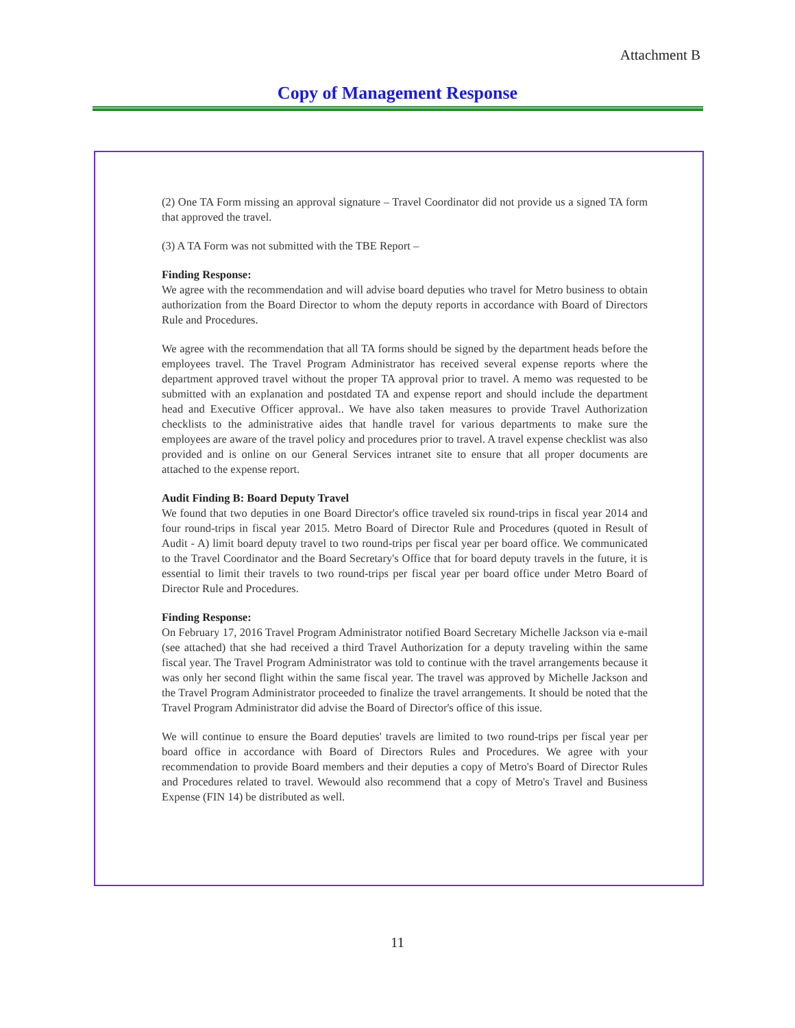Attachment B
Copy of Management Response
(2) One TA Form missing an approval signature – Travel Coordinator did not provide us a signed TA form that approved the travel.
(3) A TA Form was not submitted with the TBE Report –
Finding Response:
We agree with the recommendation and will advise board deputies who travel for Metro business to obtain authorization from the Board Director to whom the deputy reports in accordance with Board of Directors Rule and Procedures.
We agree with the recommendation that all TA forms should be signed by the department heads before the employees travel. The Travel Program Administrator has received several expense reports where the department approved travel without the proper TA approval prior to travel. A memo was requested to be submitted with an explanation and postdated TA and expense report and should include the department head and Executive Officer approval.. We have also taken measures to provide Travel Authorization checklists to the administrative aides that handle travel for various departments to make sure the employees are aware of the travel policy and procedures prior to travel. A travel expense checklist was also provided and is online on our General Services intranet site to ensure that all proper documents are attached to the expense report.
Audit Finding B: Board Deputy Travel
We found that two deputies in one Board Director's office traveled six round-trips in fiscal year 2014 and four round-trips in fiscal year 2015. Metro Board of Director Rule and Procedures (quoted in Result of Audit - A) limit board deputy travel to two round-trips per fiscal year per board office. We communicated to the Travel Coordinator and the Board Secretary's Office that for board deputy travels in the future, it is essential to limit their travels to two round-trips per fiscal year per board office under Metro Board of Director Rule and Procedures.
Finding Response:
On February 17, 2016 Travel Program Administrator notified Board Secretary Michelle Jackson via e-mail (see attached) that she had received a third Travel Authorization for a deputy traveling within the same fiscal year. The Travel Program Administrator was told to continue with the travel arrangements because it was only her second flight within the same fiscal year. The travel was approved by Michelle Jackson and the Travel Program Administrator proceeded to finalize the travel arrangements. It should be noted that the Travel Program Administrator did advise the Board of Director's office of this issue.
We will continue to ensure the Board deputies' travels are limited to two round-trips per fiscal year per board office in accordance with Board of Directors Rules and Procedures. We agree with your recommendation to provide Board members and their deputies a copy of Metro's Board of Director Rules and Procedures related to travel. Wewould also recommend that a copy of Metro's Travel and Business Expense (FIN 14) be distributed as well.
11